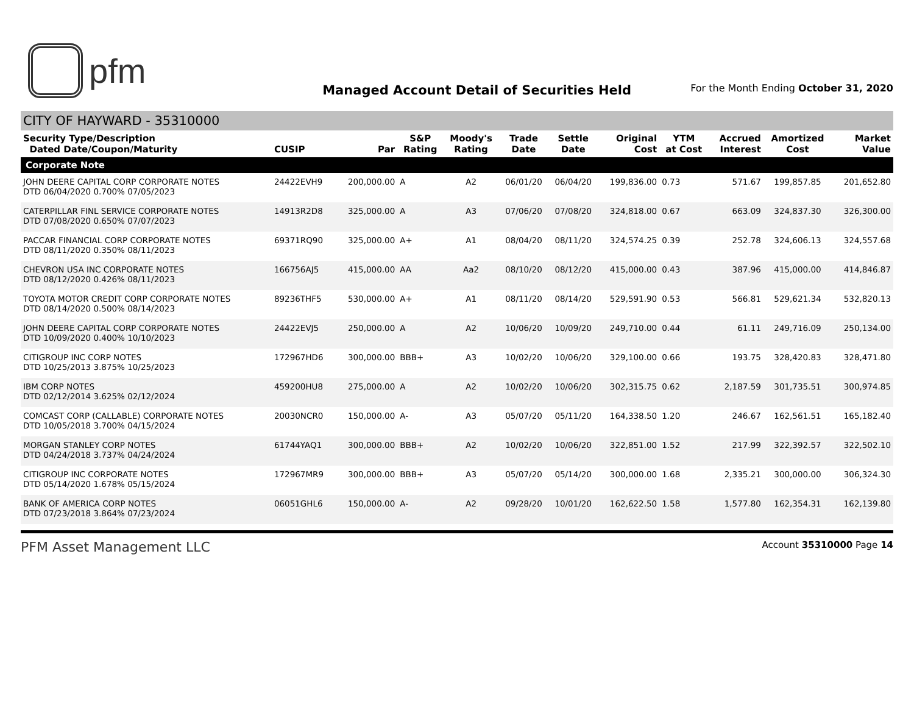pfm
Managed Account Detail of Securities Held
For the Month Ending October 31, 2020
CITY OF HAYWARD - 35310000
| Security Type/Description Dated Date/Coupon/Maturity | CUSIP | Par | S&P Rating | Moody's Rating | Trade Date | Settle Date | Original Cost | YTM at Cost | Accrued Interest | Amortized Cost | Market Value |
| --- | --- | --- | --- | --- | --- | --- | --- | --- | --- | --- | --- |
| Corporate Note | | | | | | | | | | | |
| JOHN DEERE CAPITAL CORP CORPORATE NOTES DTD 06/04/2020 0.700% 07/05/2023 | 24422EVH9 | 200,000.00 | A | A2 | 06/01/20 | 06/04/20 | 199,836.00 | 0.73 | 571.67 | 199,857.85 | 201,652.80 |
| CATERPILLAR FINL SERVICE CORPORATE NOTES DTD 07/08/2020 0.650% 07/07/2023 | 14913R2D8 | 325,000.00 | A | A3 | 07/06/20 | 07/08/20 | 324,818.00 | 0.67 | 663.09 | 324,837.30 | 326,300.00 |
| PACCAR FINANCIAL CORP CORPORATE NOTES DTD 08/11/2020 0.350% 08/11/2023 | 69371RQ90 | 325,000.00 | A+ | A1 | 08/04/20 | 08/11/20 | 324,574.25 | 0.39 | 252.78 | 324,606.13 | 324,557.68 |
| CHEVRON USA INC CORPORATE NOTES DTD 08/12/2020 0.426% 08/11/2023 | 166756AJ5 | 415,000.00 | AA | Aa2 | 08/10/20 | 08/12/20 | 415,000.00 | 0.43 | 387.96 | 415,000.00 | 414,846.87 |
| TOYOTA MOTOR CREDIT CORP CORPORATE NOTES DTD 08/14/2020 0.500% 08/14/2023 | 89236THF5 | 530,000.00 | A+ | A1 | 08/11/20 | 08/14/20 | 529,591.90 | 0.53 | 566.81 | 529,621.34 | 532,820.13 |
| JOHN DEERE CAPITAL CORP CORPORATE NOTES DTD 10/09/2020 0.400% 10/10/2023 | 24422EVJ5 | 250,000.00 | A | A2 | 10/06/20 | 10/09/20 | 249,710.00 | 0.44 | 61.11 | 249,716.09 | 250,134.00 |
| CITIGROUP INC CORP NOTES DTD 10/25/2013 3.875% 10/25/2023 | 172967HD6 | 300,000.00 | BBB+ | A3 | 10/02/20 | 10/06/20 | 329,100.00 | 0.66 | 193.75 | 328,420.83 | 328,471.80 |
| IBM CORP NOTES DTD 02/12/2014 3.625% 02/12/2024 | 459200HU8 | 275,000.00 | A | A2 | 10/02/20 | 10/06/20 | 302,315.75 | 0.62 | 2,187.59 | 301,735.51 | 300,974.85 |
| COMCAST CORP (CALLABLE) CORPORATE NOTES DTD 10/05/2018 3.700% 04/15/2024 | 20030NCR0 | 150,000.00 | A- | A3 | 05/07/20 | 05/11/20 | 164,338.50 | 1.20 | 246.67 | 162,561.51 | 165,182.40 |
| MORGAN STANLEY CORP NOTES DTD 04/24/2018 3.737% 04/24/2024 | 61744YAQ1 | 300,000.00 | BBB+ | A2 | 10/02/20 | 10/06/20 | 322,851.00 | 1.52 | 217.99 | 322,392.57 | 322,502.10 |
| CITIGROUP INC CORPORATE NOTES DTD 05/14/2020 1.678% 05/15/2024 | 172967MR9 | 300,000.00 | BBB+ | A3 | 05/07/20 | 05/14/20 | 300,000.00 | 1.68 | 2,335.21 | 300,000.00 | 306,324.30 |
| BANK OF AMERICA CORP NOTES DTD 07/23/2018 3.864% 07/23/2024 | 06051GHL6 | 150,000.00 | A- | A2 | 09/28/20 | 10/01/20 | 162,622.50 | 1.58 | 1,577.80 | 162,354.31 | 162,139.80 |
PFM Asset Management LLC Account 35310000 Page 14